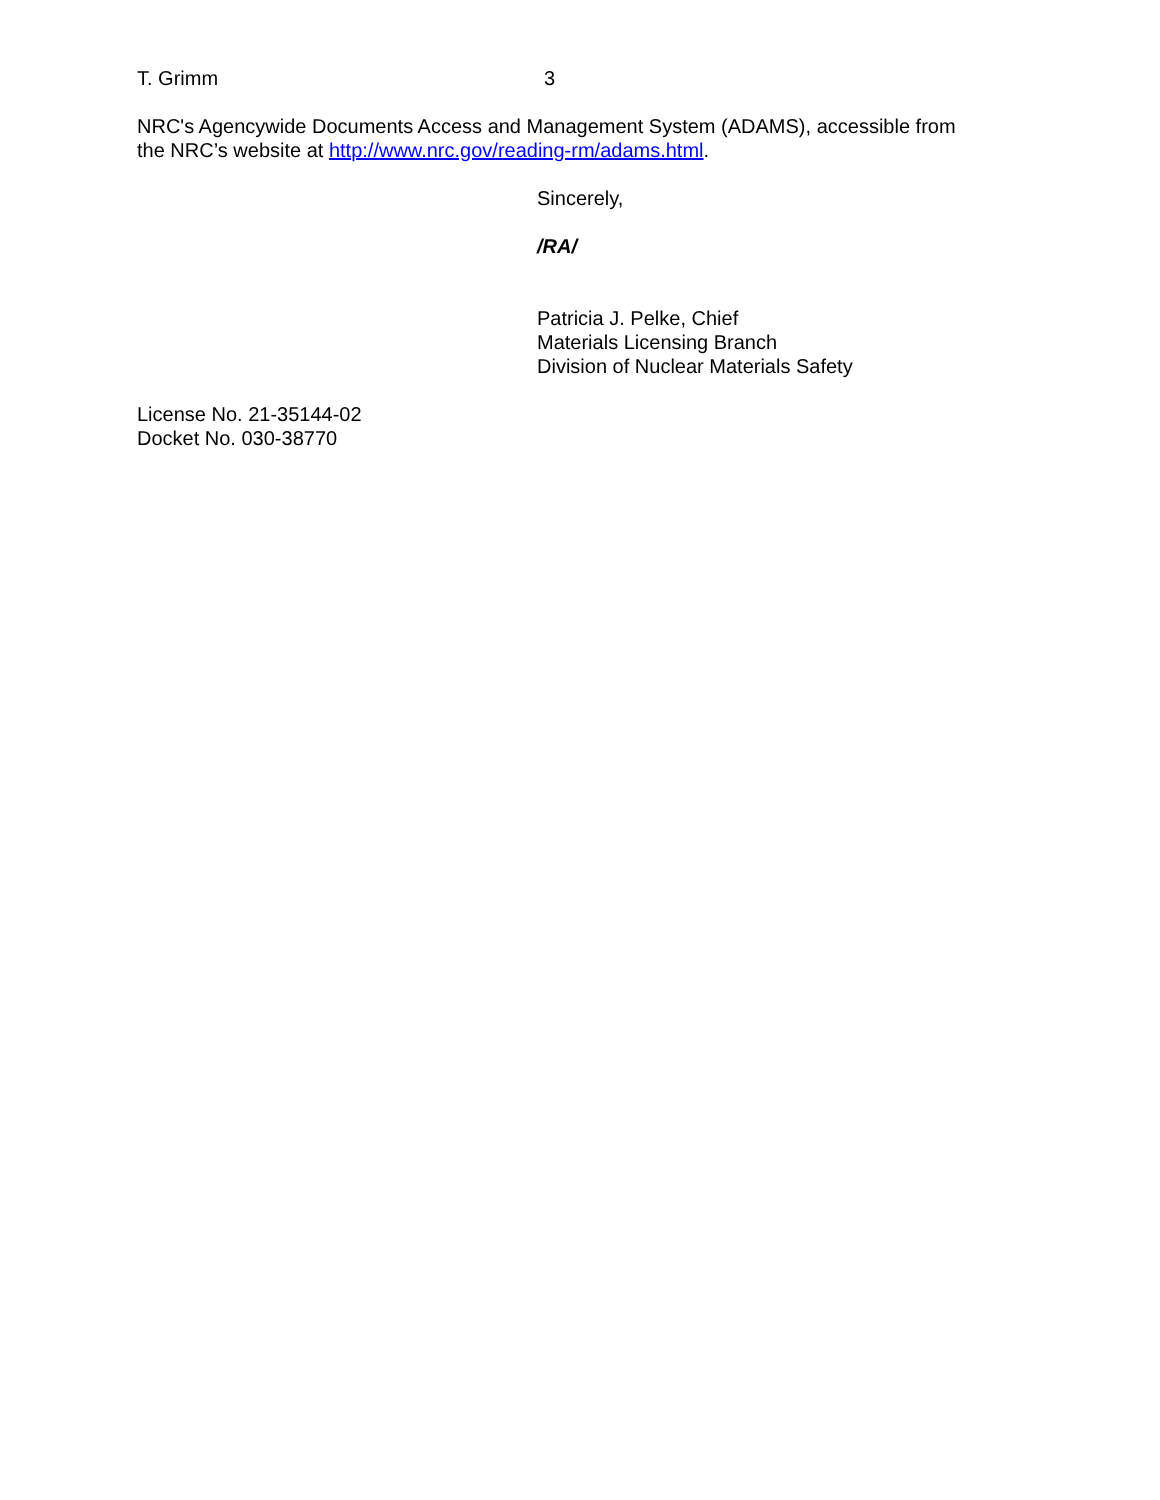T. Grimm 3
NRC's Agencywide Documents Access and Management System (ADAMS), accessible from
the NRC’s website at http://www.nrc.gov/reading-rm/adams.html.
Sincerely,
/RA/
Patricia J. Pelke, Chief
Materials Licensing Branch
Division of Nuclear Materials Safety
License No. 21-35144-02
Docket No. 030-38770